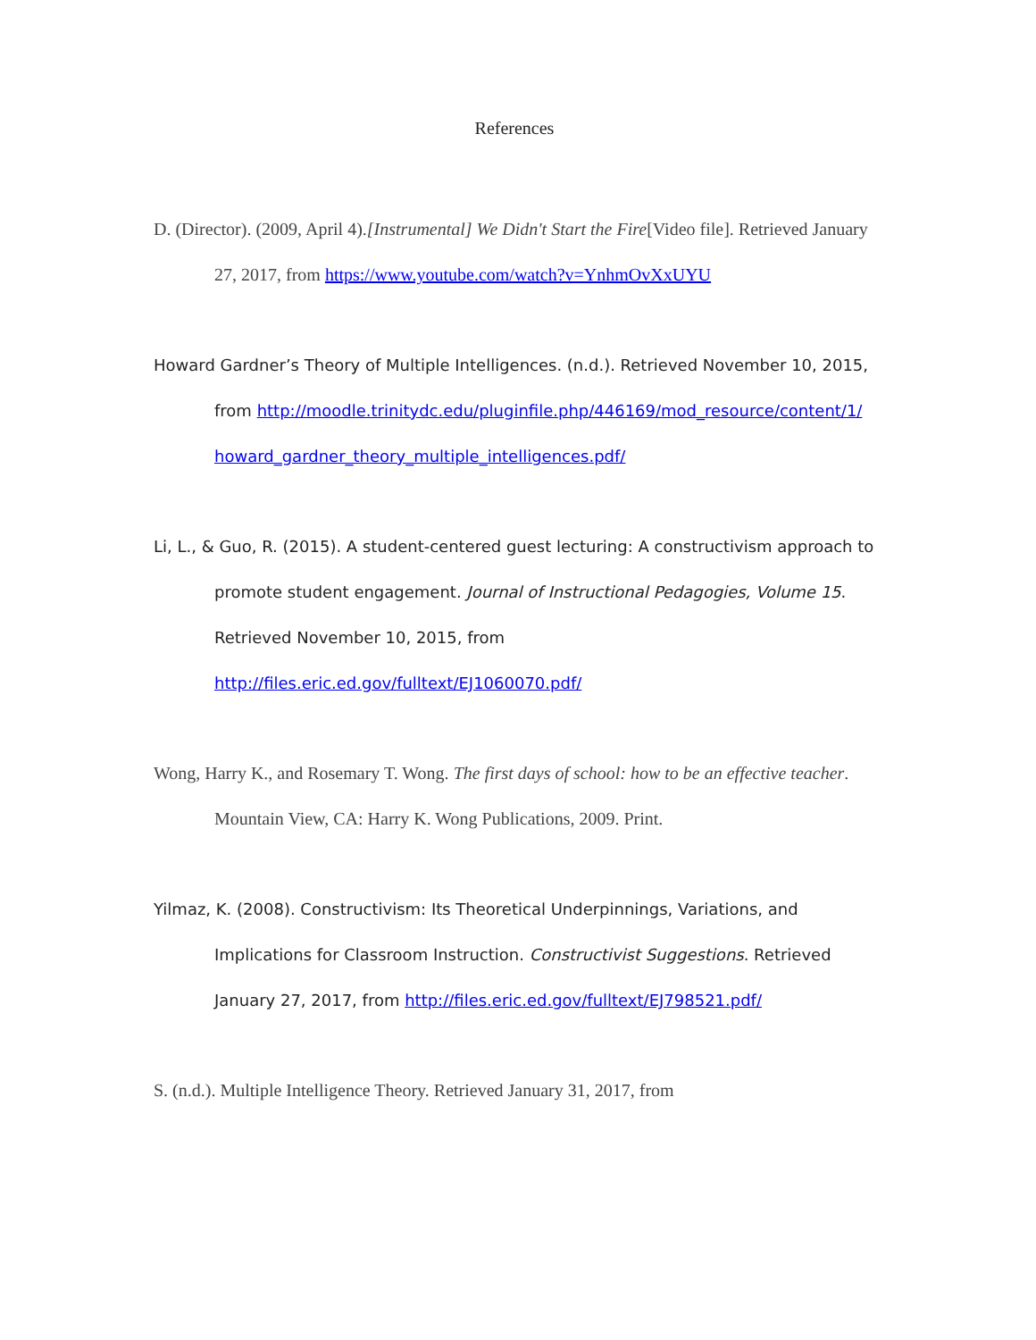References
D. (Director). (2009, April 4).[Instrumental] We Didn't Start the Fire[Video file]. Retrieved January 27, 2017, from https://www.youtube.com/watch?v=YnhmOvXxUYU
Howard Gardner’s Theory of Multiple Intelligences. (n.d.). Retrieved November 10, 2015, from http://moodle.trinitydc.edu/pluginfile.php/446169/mod_resource/content/1/ howard_gardner_theory_multiple_intelligences.pdf/
Li, L., & Guo, R. (2015). A student-centered guest lecturing: A constructivism approach to promote student engagement. Journal of Instructional Pedagogies, Volume 15. Retrieved November 10, 2015, from http://files.eric.ed.gov/fulltext/EJ1060070.pdf/
Wong, Harry K., and Rosemary T. Wong. The first days of school: how to be an effective teacher. Mountain View, CA: Harry K. Wong Publications, 2009. Print.
Yilmaz, K. (2008). Constructivism: Its Theoretical Underpinnings, Variations, and Implications for Classroom Instruction. Constructivist Suggestions. Retrieved January 27, 2017, from http://files.eric.ed.gov/fulltext/EJ798521.pdf/
S. (n.d.). Multiple Intelligence Theory. Retrieved January 31, 2017, from